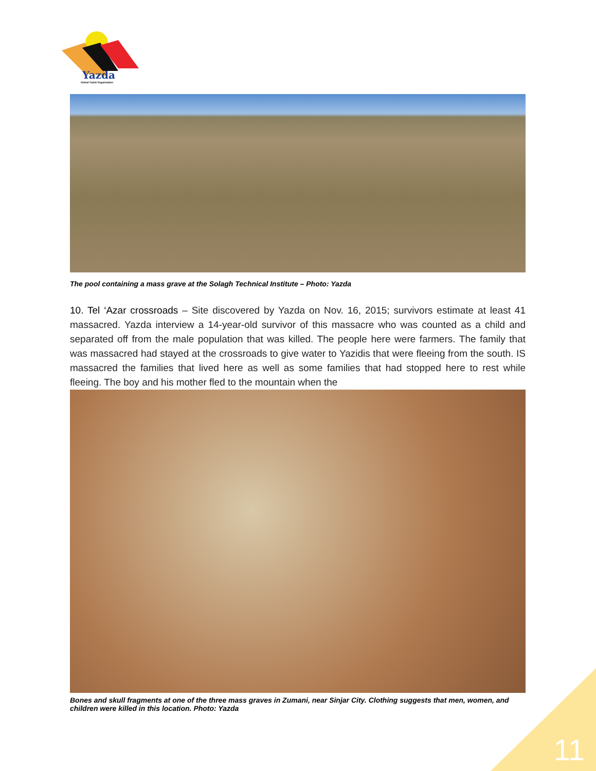Yazda
Global Yazidi Organization
The pool containing a mass grave at the Solagh Technical Institute – Photo: Yazda
10. Tel ‘Azar crossroads – Site discovered by Yazda on Nov. 16, 2015; survivors estimate at least 41 massacred. Yazda interview a 14-year-old survivor of this massacre who was counted as a child and separated off from the male population that was killed. The people here were farmers. The family that was massacred had stayed at the crossroads to give water to Yazidis that were fleeing from the south. IS massacred the families that lived here as well as some families that had stopped here to rest while fleeing. The boy and his mother fled to the mountain when the
Bones and skull fragments at one of the three mass graves in Zumani, near Sinjar City. Clothing suggests that men, women, and children were killed in this location. Photo: Yazda
11